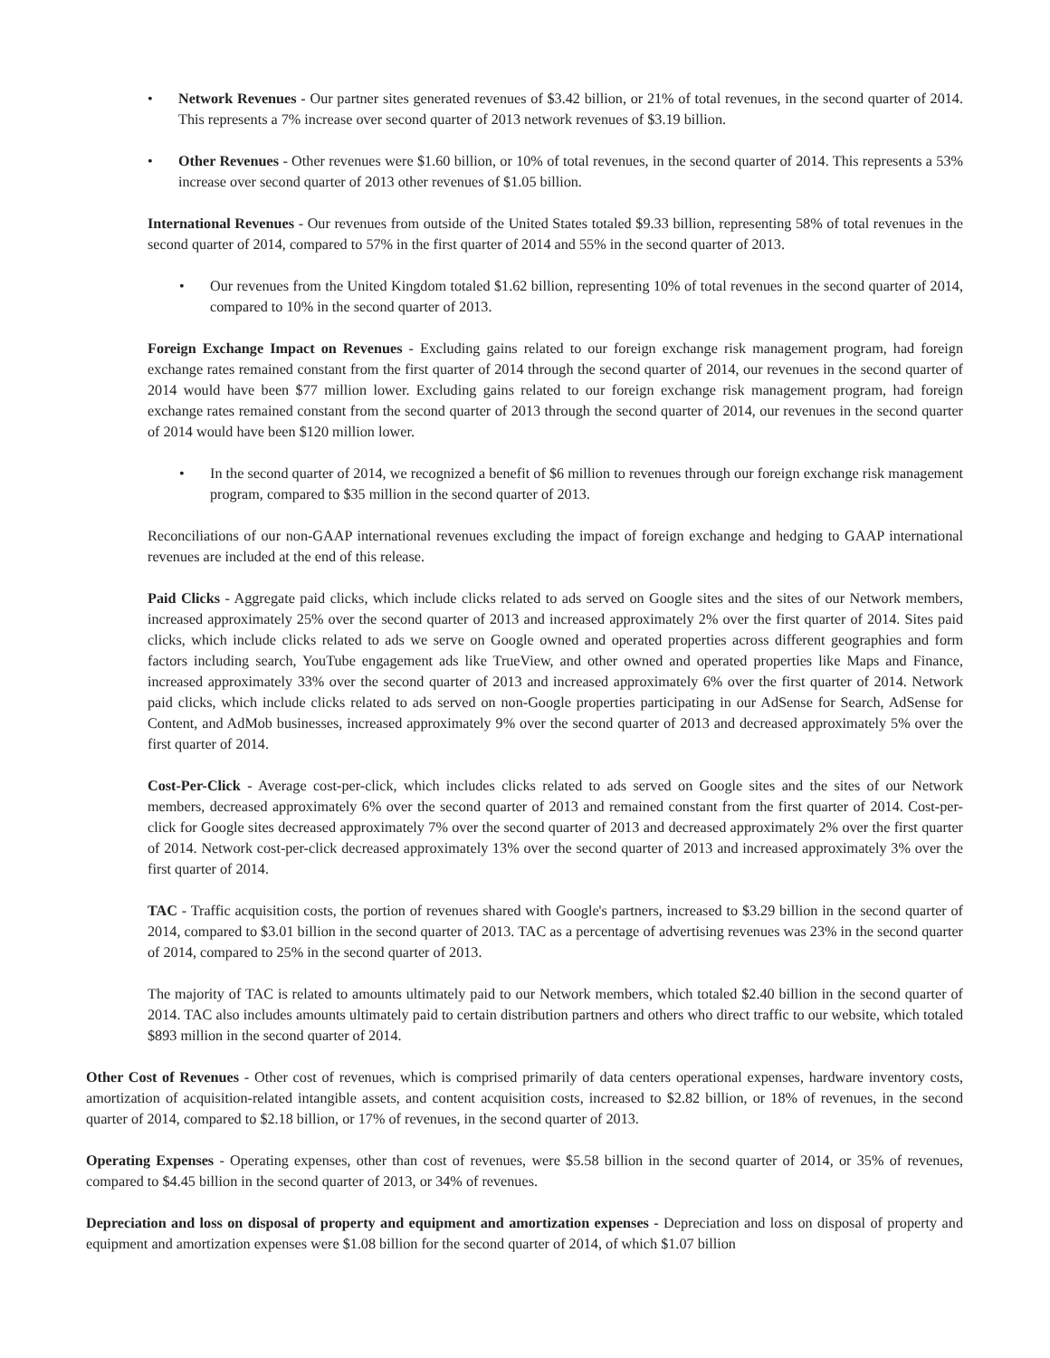• Network Revenues - Our partner sites generated revenues of $3.42 billion, or 21% of total revenues, in the second quarter of 2014. This represents a 7% increase over second quarter of 2013 network revenues of $3.19 billion.
• Other Revenues - Other revenues were $1.60 billion, or 10% of total revenues, in the second quarter of 2014. This represents a 53% increase over second quarter of 2013 other revenues of $1.05 billion.
International Revenues - Our revenues from outside of the United States totaled $9.33 billion, representing 58% of total revenues in the second quarter of 2014, compared to 57% in the first quarter of 2014 and 55% in the second quarter of 2013.
• Our revenues from the United Kingdom totaled $1.62 billion, representing 10% of total revenues in the second quarter of 2014, compared to 10% in the second quarter of 2013.
Foreign Exchange Impact on Revenues - Excluding gains related to our foreign exchange risk management program, had foreign exchange rates remained constant from the first quarter of 2014 through the second quarter of 2014, our revenues in the second quarter of 2014 would have been $77 million lower. Excluding gains related to our foreign exchange risk management program, had foreign exchange rates remained constant from the second quarter of 2013 through the second quarter of 2014, our revenues in the second quarter of 2014 would have been $120 million lower.
• In the second quarter of 2014, we recognized a benefit of $6 million to revenues through our foreign exchange risk management program, compared to $35 million in the second quarter of 2013.
Reconciliations of our non-GAAP international revenues excluding the impact of foreign exchange and hedging to GAAP international revenues are included at the end of this release.
Paid Clicks - Aggregate paid clicks, which include clicks related to ads served on Google sites and the sites of our Network members, increased approximately 25% over the second quarter of 2013 and increased approximately 2% over the first quarter of 2014. Sites paid clicks, which include clicks related to ads we serve on Google owned and operated properties across different geographies and form factors including search, YouTube engagement ads like TrueView, and other owned and operated properties like Maps and Finance, increased approximately 33% over the second quarter of 2013 and increased approximately 6% over the first quarter of 2014. Network paid clicks, which include clicks related to ads served on non-Google properties participating in our AdSense for Search, AdSense for Content, and AdMob businesses, increased approximately 9% over the second quarter of 2013 and decreased approximately 5% over the first quarter of 2014.
Cost-Per-Click - Average cost-per-click, which includes clicks related to ads served on Google sites and the sites of our Network members, decreased approximately 6% over the second quarter of 2013 and remained constant from the first quarter of 2014. Cost-per-click for Google sites decreased approximately 7% over the second quarter of 2013 and decreased approximately 2% over the first quarter of 2014. Network cost-per-click decreased approximately 13% over the second quarter of 2013 and increased approximately 3% over the first quarter of 2014.
TAC - Traffic acquisition costs, the portion of revenues shared with Google's partners, increased to $3.29 billion in the second quarter of 2014, compared to $3.01 billion in the second quarter of 2013. TAC as a percentage of advertising revenues was 23% in the second quarter of 2014, compared to 25% in the second quarter of 2013.
The majority of TAC is related to amounts ultimately paid to our Network members, which totaled $2.40 billion in the second quarter of 2014. TAC also includes amounts ultimately paid to certain distribution partners and others who direct traffic to our website, which totaled $893 million in the second quarter of 2014.
Other Cost of Revenues - Other cost of revenues, which is comprised primarily of data centers operational expenses, hardware inventory costs, amortization of acquisition-related intangible assets, and content acquisition costs, increased to $2.82 billion, or 18% of revenues, in the second quarter of 2014, compared to $2.18 billion, or 17% of revenues, in the second quarter of 2013.
Operating Expenses - Operating expenses, other than cost of revenues, were $5.58 billion in the second quarter of 2014, or 35% of revenues, compared to $4.45 billion in the second quarter of 2013, or 34% of revenues.
Depreciation and loss on disposal of property and equipment and amortization expenses - Depreciation and loss on disposal of property and equipment and amortization expenses were $1.08 billion for the second quarter of 2014, of which $1.07 billion